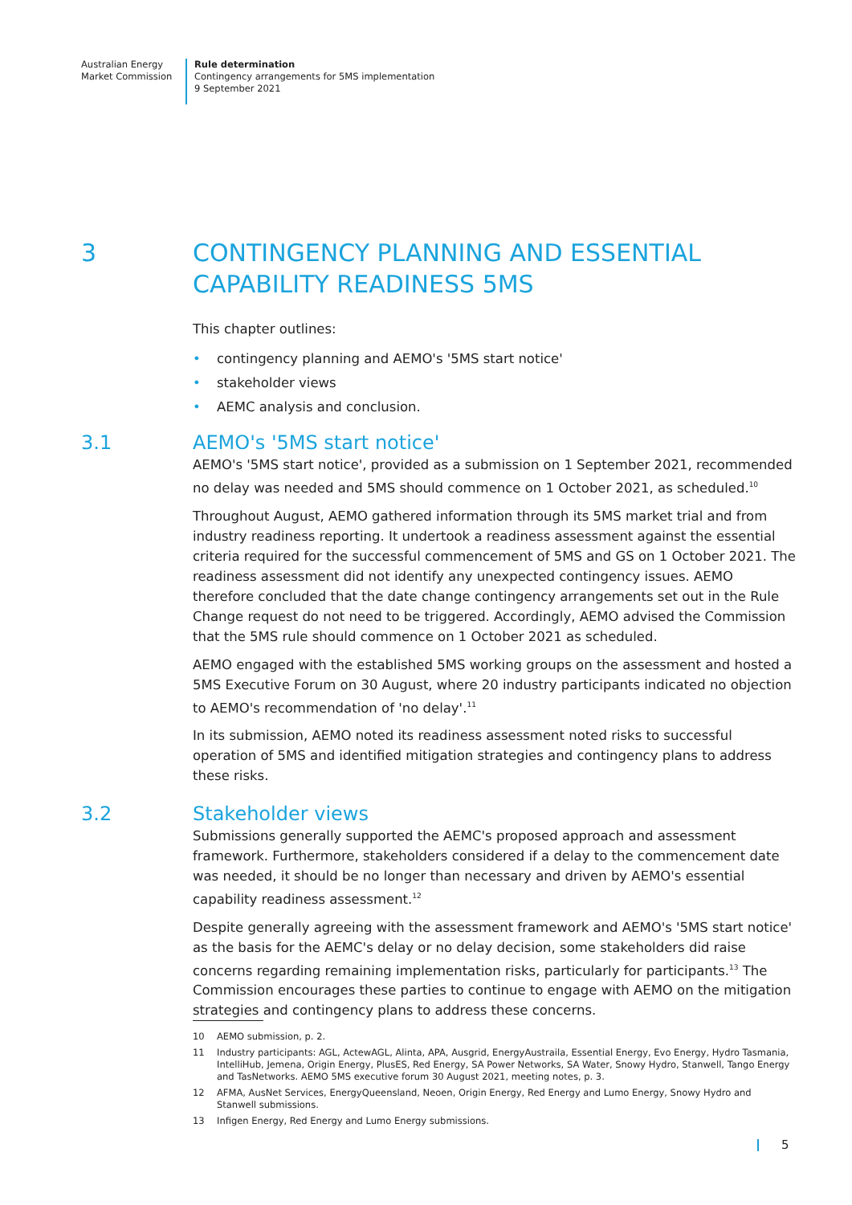Australian Energy
Market Commission
Rule determination
Contingency arrangements for 5MS implementation
9 September 2021
3 CONTINGENCY PLANNING AND ESSENTIAL CAPABILITY READINESS 5MS
This chapter outlines:
• contingency planning and AEMO's '5MS start notice'
• stakeholder views
• AEMC analysis and conclusion.
3.1 AEMO's '5MS start notice'
AEMO's '5MS start notice', provided as a submission on 1 September 2021, recommended no delay was needed and 5MS should commence on 1 October 2021, as scheduled.<sup>10</sup>
Throughout August, AEMO gathered information through its 5MS market trial and from industry readiness reporting. It undertook a readiness assessment against the essential criteria required for the successful commencement of 5MS and GS on 1 October 2021. The readiness assessment did not identify any unexpected contingency issues. AEMO therefore concluded that the date change contingency arrangements set out in the Rule Change request do not need to be triggered. Accordingly, AEMO advised the Commission that the 5MS rule should commence on 1 October 2021 as scheduled.
AEMO engaged with the established 5MS working groups on the assessment and hosted a 5MS Executive Forum on 30 August, where 20 industry participants indicated no objection to AEMO's recommendation of 'no delay'.<sup>11</sup>
In its submission, AEMO noted its readiness assessment noted risks to successful operation of 5MS and identified mitigation strategies and contingency plans to address these risks.
3.2 Stakeholder views
Submissions generally supported the AEMC's proposed approach and assessment framework. Furthermore, stakeholders considered if a delay to the commencement date was needed, it should be no longer than necessary and driven by AEMO's essential capability readiness assessment.<sup>12</sup>
Despite generally agreeing with the assessment framework and AEMO's '5MS start notice' as the basis for the AEMC's delay or no delay decision, some stakeholders did raise concerns regarding remaining implementation risks, particularly for participants.<sup>13</sup> The Commission encourages these parties to continue to engage with AEMO on the mitigation strategies and contingency plans to address these concerns.
10 AEMO submission, p. 2.
11 Industry participants: AGL, ActewAGL, Alinta, APA, Ausgrid, EnergyAustraila, Essential Energy, Evo Energy, Hydro Tasmania, IntelliHub, Jemena, Origin Energy, PlusES, Red Energy, SA Power Networks, SA Water, Snowy Hydro, Stanwell, Tango Energy and TasNetworks. AEMO 5MS executive forum 30 August 2021, meeting notes, p. 3.
12 AFMA, AusNet Services, EnergyQueensland, Neoen, Origin Energy, Red Energy and Lumo Energy, Snowy Hydro and Stanwell submissions.
13 Infigen Energy, Red Energy and Lumo Energy submissions.
5